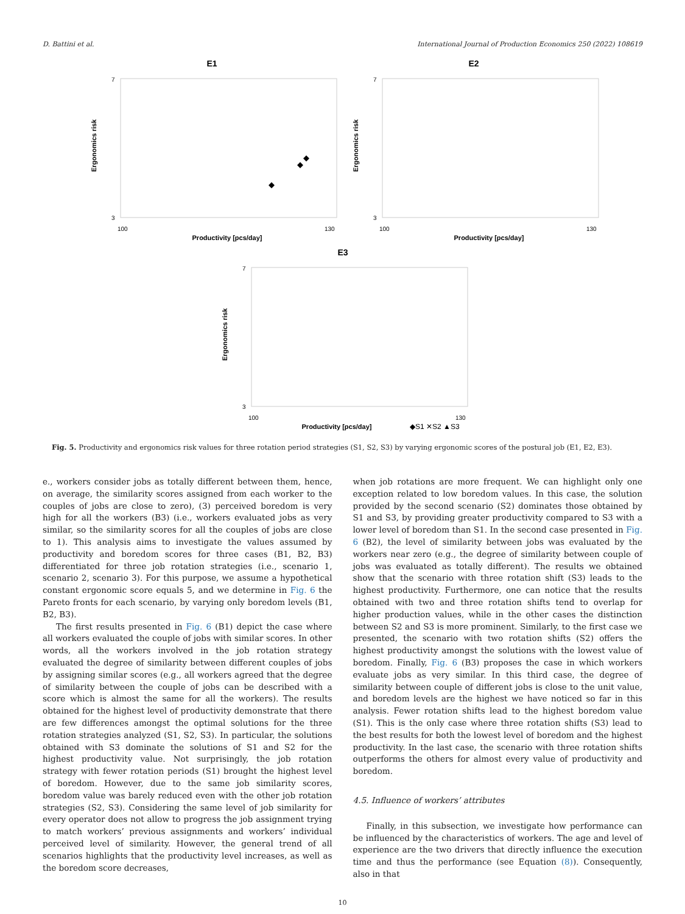D. Battini et al. International Journal of Production Economics 250 (2022) 108619
E1
Ergonomics risk
7
3
100
130
Productivity [pcs/day]
E2
Ergonomics risk
7
3
100
130
Productivity [pcs/day]
E3
Ergonomics risk
7
3
100
130
Productivity [pcs/day]
◆S1 ✕S2 ▲S3
Fig. 5. Productivity and ergonomics risk values for three rotation period strategies (S1, S2, S3) by varying ergonomic scores of the postural job (E1, E2, E3).
e., workers consider jobs as totally different between them, hence, on average, the similarity scores assigned from each worker to the couples of jobs are close to zero), (3) perceived boredom is very high for all the workers (B3) (i.e., workers evaluated jobs as very similar, so the similarity scores for all the couples of jobs are close to 1). This analysis aims to investigate the values assumed by productivity and boredom scores for three cases (B1, B2, B3) differentiated for three job rotation strategies (i.e., scenario 1, scenario 2, scenario 3). For this purpose, we assume a hypothetical constant ergonomic score equals 5, and we determine in Fig. 6 the Pareto fronts for each scenario, by varying only boredom levels (B1, B2, B3).
The first results presented in Fig. 6 (B1) depict the case where all workers evaluated the couple of jobs with similar scores. In other words, all the workers involved in the job rotation strategy evaluated the degree of similarity between different couples of jobs by assigning similar scores (e.g., all workers agreed that the degree of similarity between the couple of jobs can be described with a score which is almost the same for all the workers). The results obtained for the highest level of productivity demonstrate that there are few differences amongst the optimal solutions for the three rotation strategies analyzed (S1, S2, S3). In particular, the solutions obtained with S3 dominate the solutions of S1 and S2 for the highest productivity value. Not surprisingly, the job rotation strategy with fewer rotation periods (S1) brought the highest level of boredom. However, due to the same job similarity scores, boredom value was barely reduced even with the other job rotation strategies (S2, S3). Considering the same level of job similarity for every operator does not allow to progress the job assignment trying to match workers’ previous assignments and workers’ individual perceived level of similarity. However, the general trend of all scenarios highlights that the productivity level increases, as well as the boredom score decreases,
when job rotations are more frequent. We can highlight only one exception related to low boredom values. In this case, the solution provided by the second scenario (S2) dominates those obtained by S1 and S3, by providing greater productivity compared to S3 with a lower level of boredom than S1. In the second case presented in Fig. 6 (B2), the level of similarity between jobs was evaluated by the workers near zero (e.g., the degree of similarity between couple of jobs was evaluated as totally different). The results we obtained show that the scenario with three rotation shift (S3) leads to the highest productivity. Furthermore, one can notice that the results obtained with two and three rotation shifts tend to overlap for higher production values, while in the other cases the distinction between S2 and S3 is more prominent. Similarly, to the first case we presented, the scenario with two rotation shifts (S2) offers the highest productivity amongst the solutions with the lowest value of boredom. Finally, Fig. 6 (B3) proposes the case in which workers evaluate jobs as very similar. In this third case, the degree of similarity between couple of different jobs is close to the unit value, and boredom levels are the highest we have noticed so far in this analysis. Fewer rotation shifts lead to the highest boredom value (S1). This is the only case where three rotation shifts (S3) lead to the best results for both the lowest level of boredom and the highest productivity. In the last case, the scenario with three rotation shifts outperforms the others for almost every value of productivity and boredom.
4.5. Influence of workers’ attributes
Finally, in this subsection, we investigate how performance can be influenced by the characteristics of workers. The age and level of experience are the two drivers that directly influence the execution time and thus the performance (see Equation (8)). Consequently, also in that
10